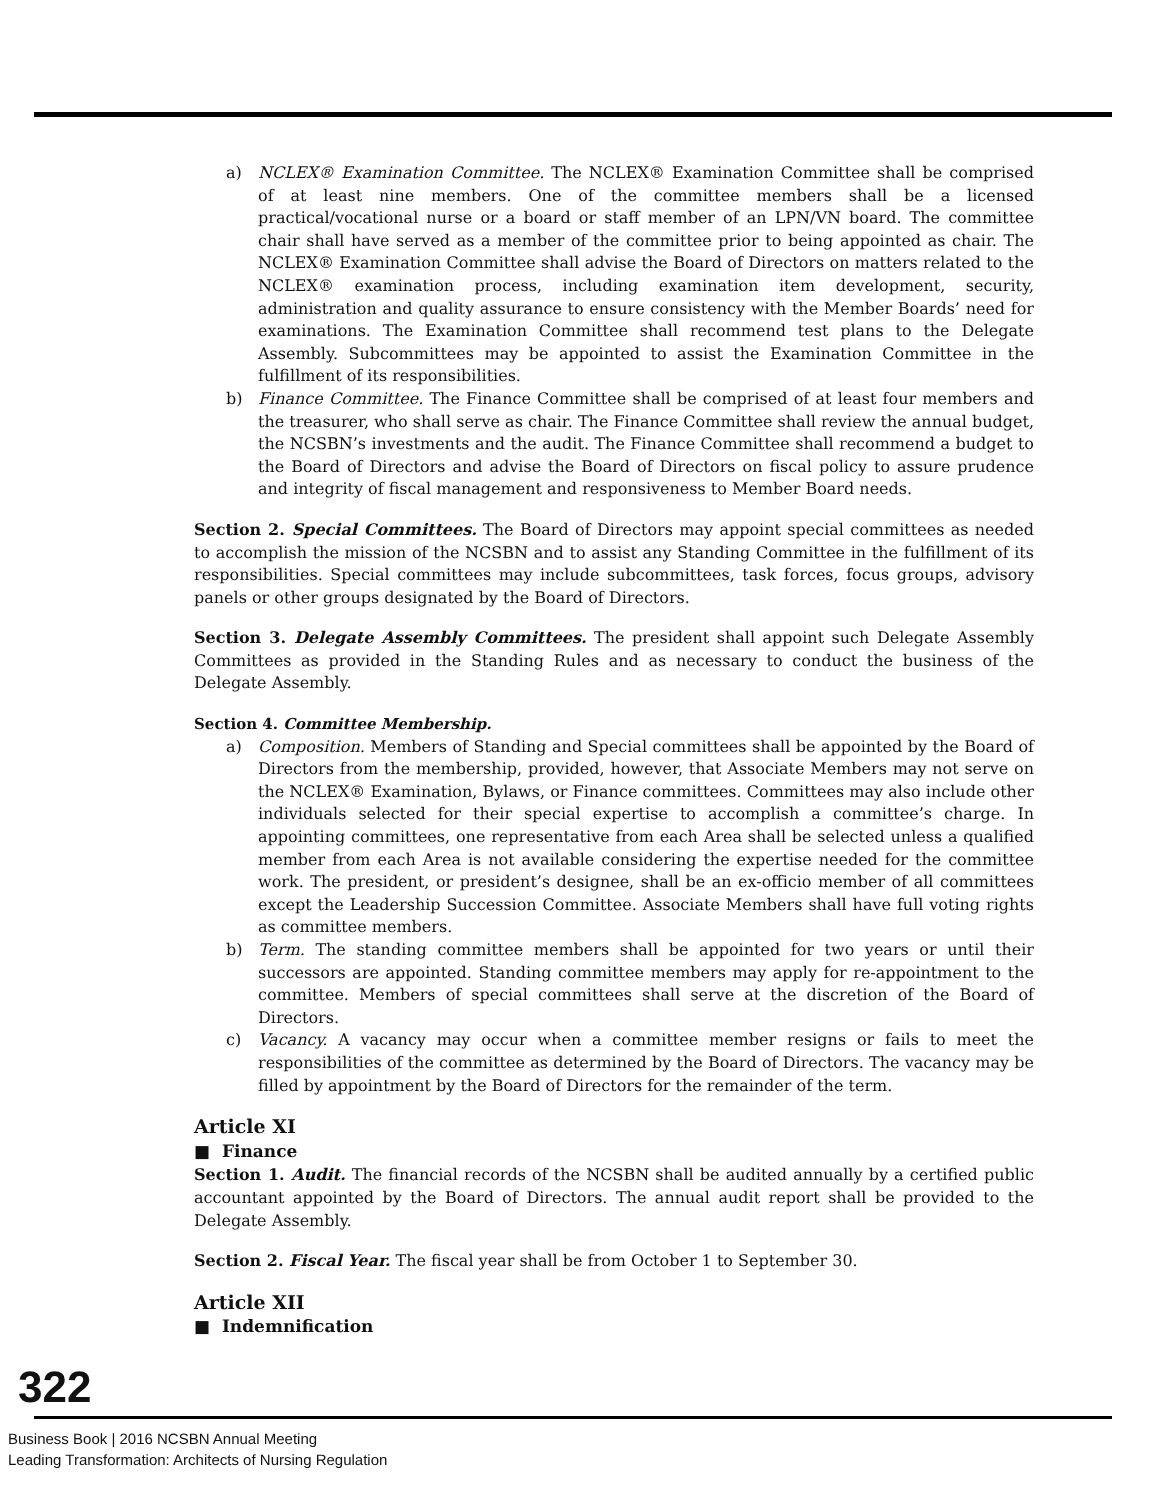a) NCLEX® Examination Committee. The NCLEX® Examination Committee shall be comprised of at least nine members. One of the committee members shall be a licensed practical/vocational nurse or a board or staff member of an LPN/VN board. The committee chair shall have served as a member of the committee prior to being appointed as chair. The NCLEX® Examination Committee shall advise the Board of Directors on matters related to the NCLEX® examination process, including examination item development, security, administration and quality assurance to ensure consistency with the Member Boards’ need for examinations. The Examination Committee shall recommend test plans to the Delegate Assembly. Subcommittees may be appointed to assist the Examination Committee in the fulfillment of its responsibilities.
b) Finance Committee. The Finance Committee shall be comprised of at least four members and the treasurer, who shall serve as chair. The Finance Committee shall review the annual budget, the NCSBN’s investments and the audit. The Finance Committee shall recommend a budget to the Board of Directors and advise the Board of Directors on fiscal policy to assure prudence and integrity of fiscal management and responsiveness to Member Board needs.
Section 2. Special Committees. The Board of Directors may appoint special committees as needed to accomplish the mission of the NCSBN and to assist any Standing Committee in the fulfillment of its responsibilities. Special committees may include subcommittees, task forces, focus groups, advisory panels or other groups designated by the Board of Directors.
Section 3. Delegate Assembly Committees. The president shall appoint such Delegate Assembly Committees as provided in the Standing Rules and as necessary to conduct the business of the Delegate Assembly.
Section 4. Committee Membership.
a) Composition. Members of Standing and Special committees shall be appointed by the Board of Directors from the membership, provided, however, that Associate Members may not serve on the NCLEX® Examination, Bylaws, or Finance committees. Committees may also include other individuals selected for their special expertise to accomplish a committee’s charge. In appointing committees, one representative from each Area shall be selected unless a qualified member from each Area is not available considering the expertise needed for the committee work. The president, or president’s designee, shall be an ex-officio member of all committees except the Leadership Succession Committee. Associate Members shall have full voting rights as committee members.
b) Term. The standing committee members shall be appointed for two years or until their successors are appointed. Standing committee members may apply for re-appointment to the committee. Members of special committees shall serve at the discretion of the Board of Directors.
c) Vacancy. A vacancy may occur when a committee member resigns or fails to meet the responsibilities of the committee as determined by the Board of Directors. The vacancy may be filled by appointment by the Board of Directors for the remainder of the term.
Article XI
■ Finance
Section 1. Audit. The financial records of the NCSBN shall be audited annually by a certified public accountant appointed by the Board of Directors. The annual audit report shall be provided to the Delegate Assembly.
Section 2. Fiscal Year. The fiscal year shall be from October 1 to September 30.
Article XII
■ Indemnification
322
Business Book | 2016 NCSBN Annual Meeting
Leading Transformation: Architects of Nursing Regulation